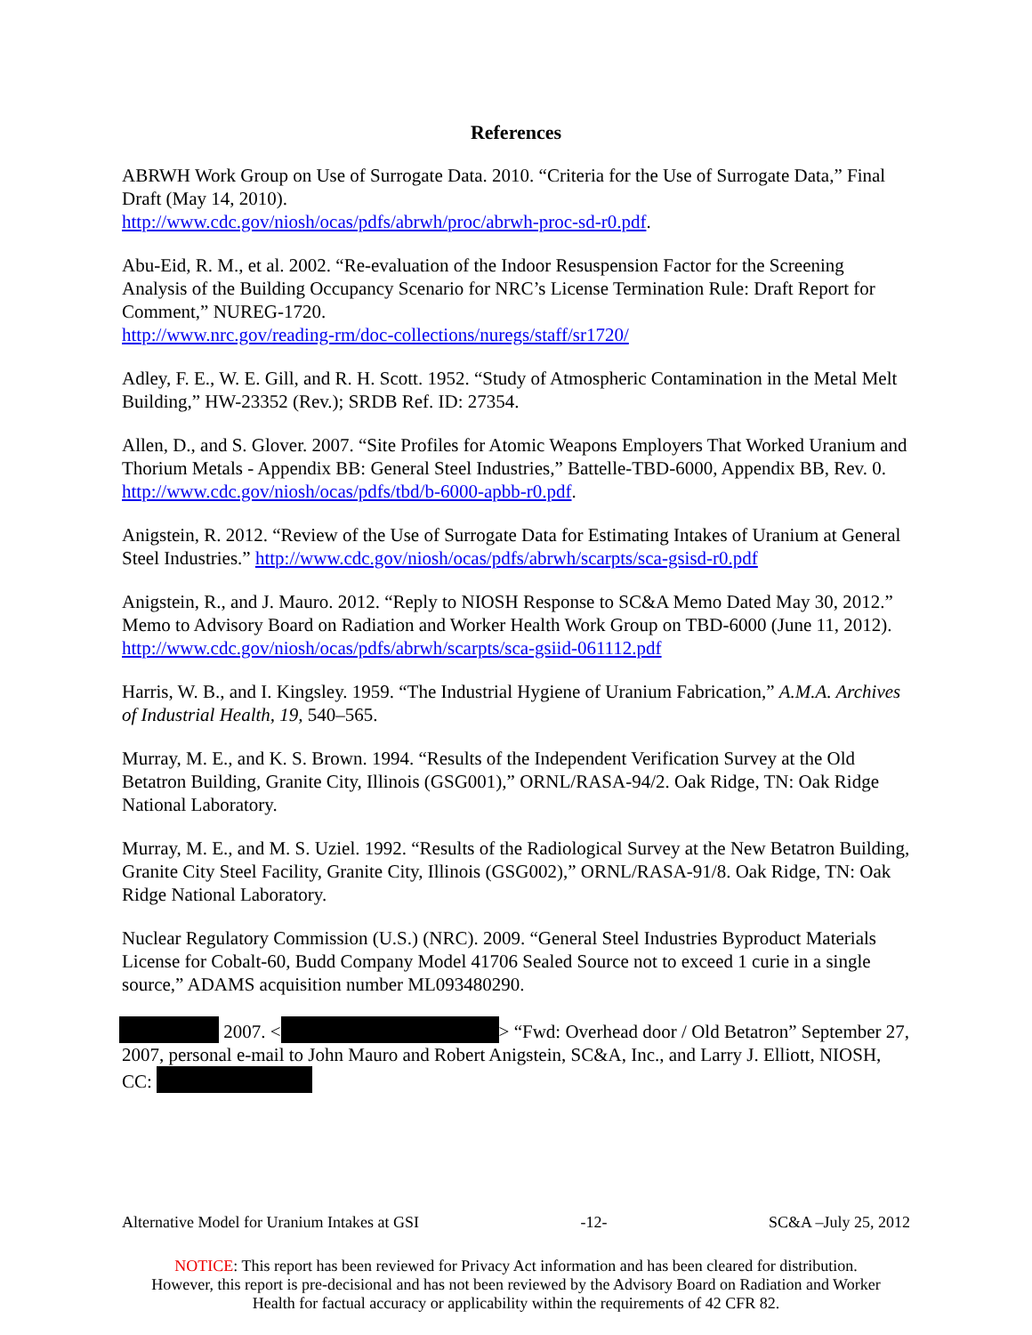References
ABRWH Work Group on Use of Surrogate Data. 2010. “Criteria for the Use of Surrogate Data,” Final Draft (May 14, 2010).
http://www.cdc.gov/niosh/ocas/pdfs/abrwh/proc/abrwh-proc-sd-r0.pdf.
Abu-Eid, R. M., et al. 2002. “Re-evaluation of the Indoor Resuspension Factor for the Screening Analysis of the Building Occupancy Scenario for NRC’s License Termination Rule: Draft Report for Comment,” NUREG-1720.
http://www.nrc.gov/reading-rm/doc-collections/nuregs/staff/sr1720/
Adley, F. E., W. E. Gill, and R. H. Scott. 1952. “Study of Atmospheric Contamination in the Metal Melt Building,” HW-23352 (Rev.); SRDB Ref. ID: 27354.
Allen, D., and S. Glover. 2007. “Site Profiles for Atomic Weapons Employers That Worked Uranium and Thorium Metals - Appendix BB: General Steel Industries,” Battelle-TBD-6000, Appendix BB, Rev. 0. http://www.cdc.gov/niosh/ocas/pdfs/tbd/b-6000-apbb-r0.pdf.
Anigstein, R. 2012. “Review of the Use of Surrogate Data for Estimating Intakes of Uranium at General Steel Industries.” http://www.cdc.gov/niosh/ocas/pdfs/abrwh/scarpts/sca-gsisd-r0.pdf
Anigstein, R., and J. Mauro. 2012. “Reply to NIOSH Response to SC&A Memo Dated May 30, 2012.” Memo to Advisory Board on Radiation and Worker Health Work Group on TBD-6000 (June 11, 2012). http://www.cdc.gov/niosh/ocas/pdfs/abrwh/scarpts/sca-gsiid-061112.pdf
Harris, W. B., and I. Kingsley. 1959. “The Industrial Hygiene of Uranium Fabrication,” A.M.A. Archives of Industrial Health, 19, 540–565.
Murray, M. E., and K. S. Brown. 1994. “Results of the Independent Verification Survey at the Old Betatron Building, Granite City, Illinois (GSG001),” ORNL/RASA-94/2. Oak Ridge, TN: Oak Ridge National Laboratory.
Murray, M. E., and M. S. Uziel. 1992. “Results of the Radiological Survey at the New Betatron Building, Granite City Steel Facility, Granite City, Illinois (GSG002),” ORNL/RASA-91/8. Oak Ridge, TN: Oak Ridge National Laboratory.
Nuclear Regulatory Commission (U.S.) (NRC). 2009. “General Steel Industries Byproduct Materials License for Cobalt-60, Budd Company Model 41706 Sealed Source not to exceed 1 curie in a single source,” ADAMS acquisition number ML093480290.
2007. < > “Fwd: Overhead door / Old Betatron” September 27, 2007, personal e-mail to John Mauro and Robert Anigstein, SC&A, Inc., and Larry J. Elliott, NIOSH, CC:
Alternative Model for Uranium Intakes at GSI -12- SC&A –July 25, 2012
NOTICE: This report has been reviewed for Privacy Act information and has been cleared for distribution.
However, this report is pre-decisional and has not been reviewed by the Advisory Board on Radiation and Worker
Health for factual accuracy or applicability within the requirements of 42 CFR 82.